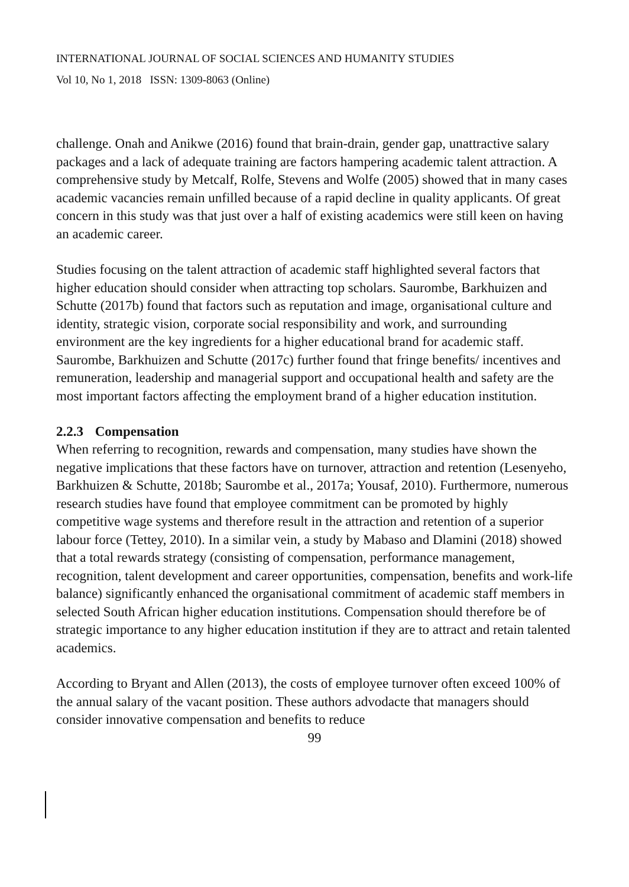INTERNATIONAL JOURNAL OF SOCIAL SCIENCES AND HUMANITY STUDIES
Vol 10, No 1, 2018 ISSN: 1309-8063 (Online)
challenge. Onah and Anikwe (2016) found that brain-drain, gender gap, unattractive salary packages and a lack of adequate training are factors hampering academic talent attraction. A comprehensive study by Metcalf, Rolfe, Stevens and Wolfe (2005) showed that in many cases academic vacancies remain unfilled because of a rapid decline in quality applicants. Of great concern in this study was that just over a half of existing academics were still keen on having an academic career.
Studies focusing on the talent attraction of academic staff highlighted several factors that higher education should consider when attracting top scholars. Saurombe, Barkhuizen and Schutte (2017b) found that factors such as reputation and image, organisational culture and identity, strategic vision, corporate social responsibility and work, and surrounding environment are the key ingredients for a higher educational brand for academic staff. Saurombe, Barkhuizen and Schutte (2017c) further found that fringe benefits/ incentives and remuneration, leadership and managerial support and occupational health and safety are the most important factors affecting the employment brand of a higher education institution.
2.2.3 Compensation
When referring to recognition, rewards and compensation, many studies have shown the negative implications that these factors have on turnover, attraction and retention (Lesenyeho, Barkhuizen & Schutte, 2018b; Saurombe et al., 2017a; Yousaf, 2010). Furthermore, numerous research studies have found that employee commitment can be promoted by highly competitive wage systems and therefore result in the attraction and retention of a superior labour force (Tettey, 2010). In a similar vein, a study by Mabaso and Dlamini (2018) showed that a total rewards strategy (consisting of compensation, performance management, recognition, talent development and career opportunities, compensation, benefits and work-life balance) significantly enhanced the organisational commitment of academic staff members in selected South African higher education institutions. Compensation should therefore be of strategic importance to any higher education institution if they are to attract and retain talented academics.
According to Bryant and Allen (2013), the costs of employee turnover often exceed 100% of the annual salary of the vacant position. These authors advodacte that managers should consider innovative compensation and benefits to reduce
99